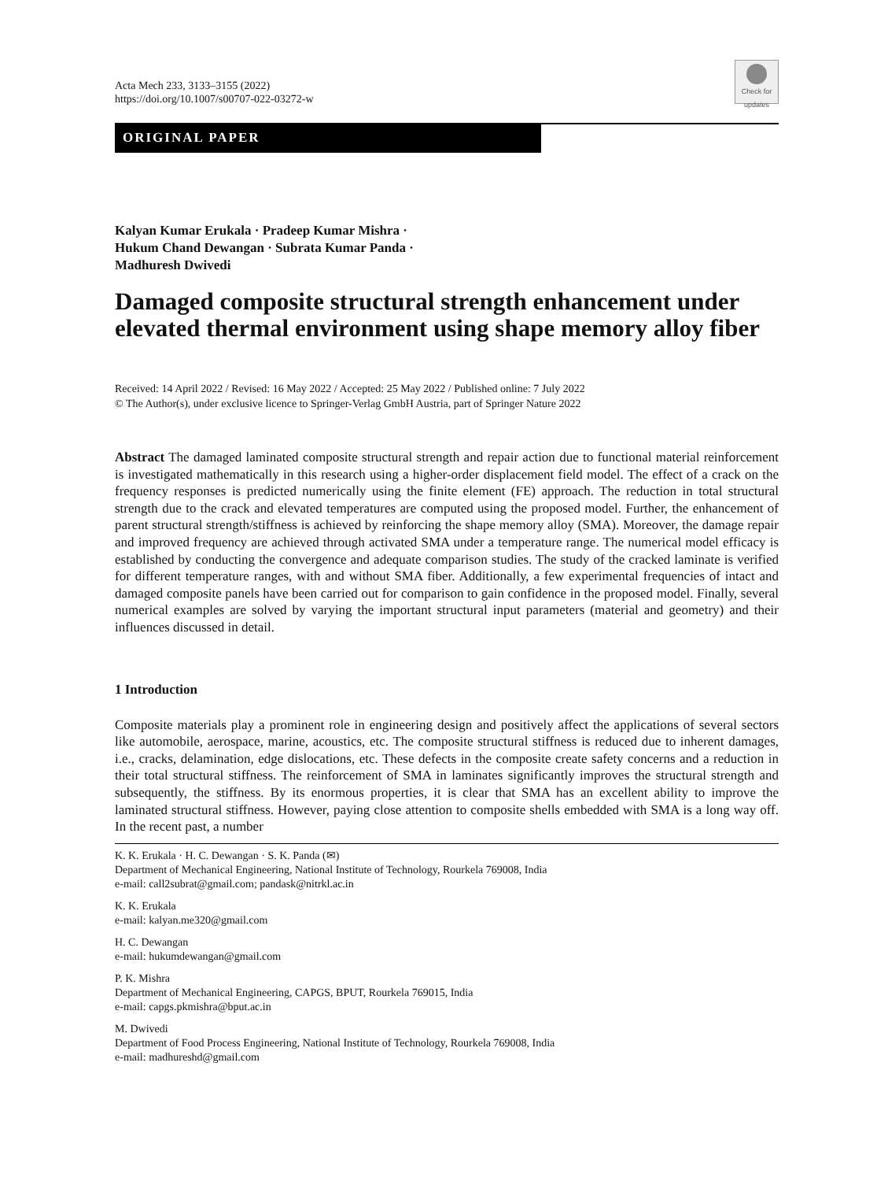Acta Mech 233, 3133–3155 (2022)
https://doi.org/10.1007/s00707-022-03272-w
Check for updates
ORIGINAL PAPER
Kalyan Kumar Erukala · Pradeep Kumar Mishra ·
Hukum Chand Dewangan · Subrata Kumar Panda ·
Madhuresh Dwivedi
Damaged composite structural strength enhancement under elevated thermal environment using shape memory alloy fiber
Received: 14 April 2022 / Revised: 16 May 2022 / Accepted: 25 May 2022 / Published online: 7 July 2022
© The Author(s), under exclusive licence to Springer-Verlag GmbH Austria, part of Springer Nature 2022
Abstract The damaged laminated composite structural strength and repair action due to functional material reinforcement is investigated mathematically in this research using a higher-order displacement field model. The effect of a crack on the frequency responses is predicted numerically using the finite element (FE) approach. The reduction in total structural strength due to the crack and elevated temperatures are computed using the proposed model. Further, the enhancement of parent structural strength/stiffness is achieved by reinforcing the shape memory alloy (SMA). Moreover, the damage repair and improved frequency are achieved through activated SMA under a temperature range. The numerical model efficacy is established by conducting the convergence and adequate comparison studies. The study of the cracked laminate is verified for different temperature ranges, with and without SMA fiber. Additionally, a few experimental frequencies of intact and damaged composite panels have been carried out for comparison to gain confidence in the proposed model. Finally, several numerical examples are solved by varying the important structural input parameters (material and geometry) and their influences discussed in detail.
1 Introduction
Composite materials play a prominent role in engineering design and positively affect the applications of several sectors like automobile, aerospace, marine, acoustics, etc. The composite structural stiffness is reduced due to inherent damages, i.e., cracks, delamination, edge dislocations, etc. These defects in the composite create safety concerns and a reduction in their total structural stiffness. The reinforcement of SMA in laminates significantly improves the structural strength and subsequently, the stiffness. By its enormous properties, it is clear that SMA has an excellent ability to improve the laminated structural stiffness. However, paying close attention to composite shells embedded with SMA is a long way off. In the recent past, a number
K. K. Erukala · H. C. Dewangan · S. K. Panda (✉)
Department of Mechanical Engineering, National Institute of Technology, Rourkela 769008, India
e-mail: call2subrat@gmail.com; pandask@nitrkl.ac.in
K. K. Erukala
e-mail: kalyan.me320@gmail.com
H. C. Dewangan
e-mail: hukumdewangan@gmail.com
P. K. Mishra
Department of Mechanical Engineering, CAPGS, BPUT, Rourkela 769015, India
e-mail: capgs.pkmishra@bput.ac.in
M. Dwivedi
Department of Food Process Engineering, National Institute of Technology, Rourkela 769008, India
e-mail: madhureshd@gmail.com